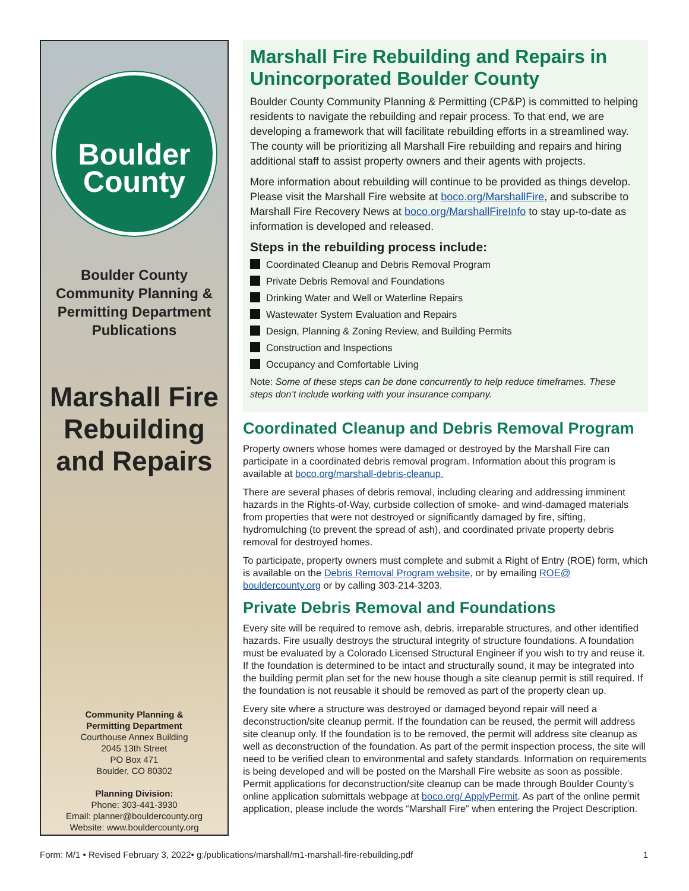Boulder
County
Boulder County
Community Planning &
Permitting Department
Publications
Marshall Fire
Rebuilding
and Repairs
Community Planning &
Permitting Department
Courthouse Annex Building
2045 13th Street
PO Box 471
Boulder, CO 80302
Planning Division:
Phone: 303-441-3930
Email: planner@bouldercounty.org
Website: www.bouldercounty.org
Marshall Fire Rebuilding and Repairs in Unincorporated Boulder County
Boulder County Community Planning & Permitting (CP&P) is committed to helping residents to navigate the rebuilding and repair process. To that end, we are developing a framework that will facilitate rebuilding efforts in a streamlined way. The county will be prioritizing all Marshall Fire rebuilding and repairs and hiring additional staff to assist property owners and their agents with projects.
More information about rebuilding will continue to be provided as things develop. Please visit the Marshall Fire website at boco.org/MarshallFire, and subscribe to Marshall Fire Recovery News at boco.org/MarshallFireInfo to stay up-to-date as information is developed and released.
Steps in the rebuilding process include:
Coordinated Cleanup and Debris Removal Program
Private Debris Removal and Foundations
Drinking Water and Well or Waterline Repairs
Wastewater System Evaluation and Repairs
Design, Planning & Zoning Review, and Building Permits
Construction and Inspections
Occupancy and Comfortable Living
Note: Some of these steps can be done concurrently to help reduce timeframes. These steps don’t include working with your insurance company.
Coordinated Cleanup and Debris Removal Program
Property owners whose homes were damaged or destroyed by the Marshall Fire can participate in a coordinated debris removal program. Information about this program is available at boco.org/marshall-debris-cleanup.
There are several phases of debris removal, including clearing and addressing imminent hazards in the Rights-of-Way, curbside collection of smoke- and wind-damaged materials from properties that were not destroyed or significantly damaged by fire, sifting, hydromulching (to prevent the spread of ash), and coordinated private property debris removal for destroyed homes.
To participate, property owners must complete and submit a Right of Entry (ROE) form, which is available on the Debris Removal Program website, or by emailing ROE@ bouldercounty.org or by calling 303-214-3203.
Private Debris Removal and Foundations
Every site will be required to remove ash, debris, irreparable structures, and other identified hazards. Fire usually destroys the structural integrity of structure foundations. A foundation must be evaluated by a Colorado Licensed Structural Engineer if you wish to try and reuse it. If the foundation is determined to be intact and structurally sound, it may be integrated into the building permit plan set for the new house though a site cleanup permit is still required. If the foundation is not reusable it should be removed as part of the property clean up.
Every site where a structure was destroyed or damaged beyond repair will need a deconstruction/site cleanup permit. If the foundation can be reused, the permit will address site cleanup only. If the foundation is to be removed, the permit will address site cleanup as well as deconstruction of the foundation. As part of the permit inspection process, the site will need to be verified clean to environmental and safety standards. Information on requirements is being developed and will be posted on the Marshall Fire website as soon as possible. Permit applications for deconstruction/site cleanup can be made through Boulder County’s online application submittals webpage at boco.org/ ApplyPermit. As part of the online permit application, please include the words “Marshall Fire” when entering the Project Description.
Form: M/1 • Revised February 3, 2022• g:/publications/marshall/m1-marshall-fire-rebuilding.pdf 1